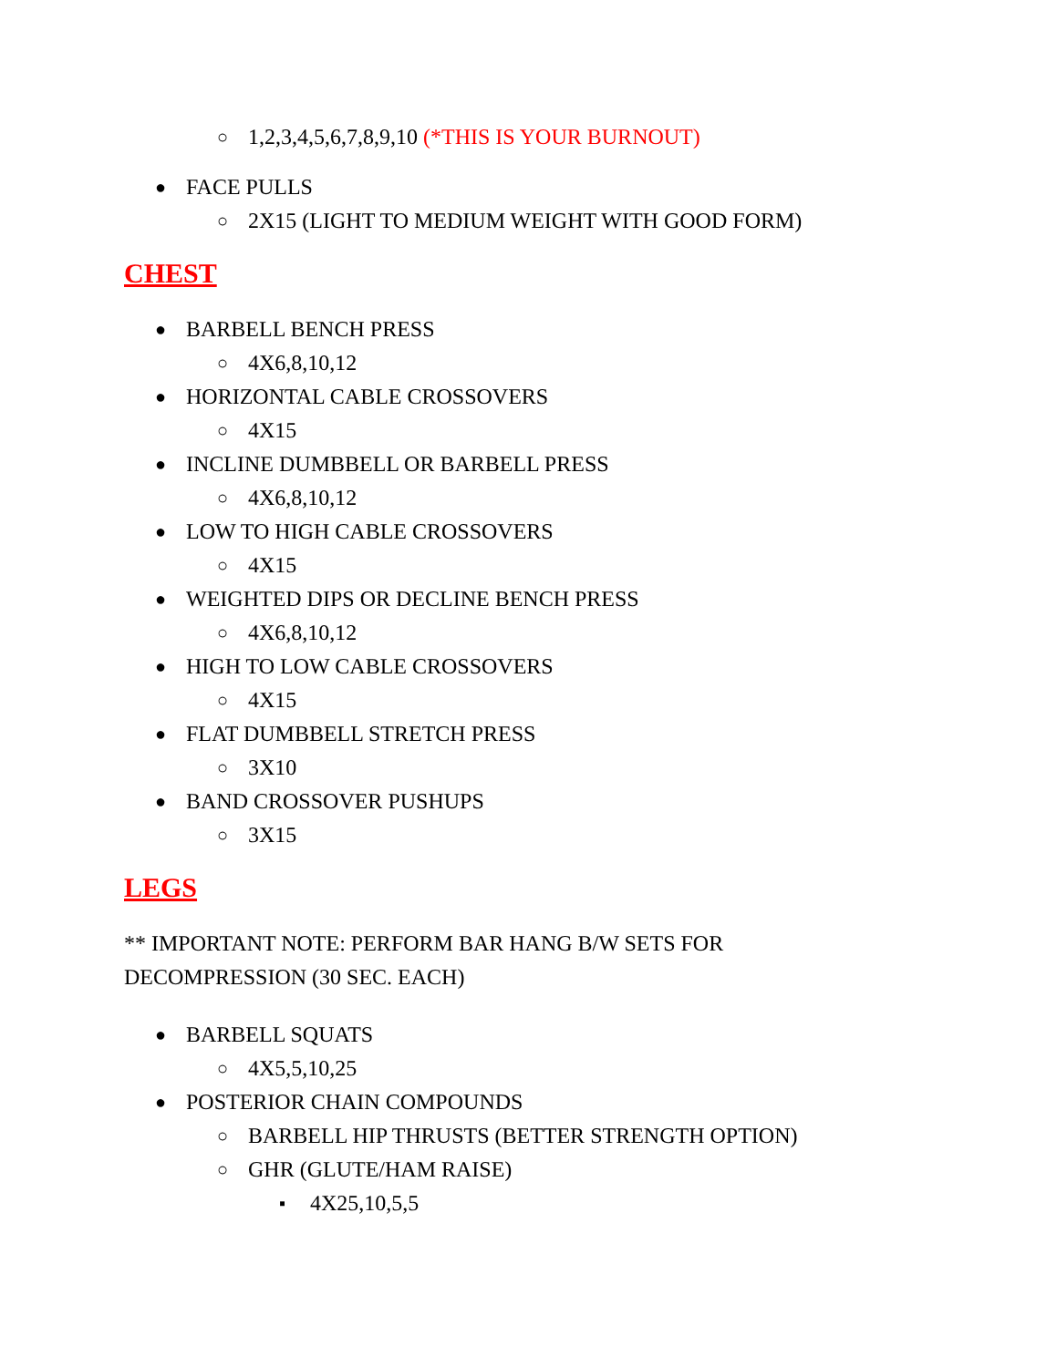○ 1,2,3,4,5,6,7,8,9,10 (*THIS IS YOUR BURNOUT)
● FACE PULLS
○ 2X15 (LIGHT TO MEDIUM WEIGHT WITH GOOD FORM)
CHEST
● BARBELL BENCH PRESS
○ 4X6,8,10,12
● HORIZONTAL CABLE CROSSOVERS
○ 4X15
● INCLINE DUMBBELL OR BARBELL PRESS
○ 4X6,8,10,12
● LOW TO HIGH CABLE CROSSOVERS
○ 4X15
● WEIGHTED DIPS OR DECLINE BENCH PRESS
○ 4X6,8,10,12
● HIGH TO LOW CABLE CROSSOVERS
○ 4X15
● FLAT DUMBBELL STRETCH PRESS
○ 3X10
● BAND CROSSOVER PUSHUPS
○ 3X15
LEGS
** IMPORTANT NOTE: PERFORM BAR HANG B/W SETS FOR
DECOMPRESSION (30 SEC. EACH)
● BARBELL SQUATS
○ 4X5,5,10,25
● POSTERIOR CHAIN COMPOUNDS
○ BARBELL HIP THRUSTS (BETTER STRENGTH OPTION)
○ GHR (GLUTE/HAM RAISE)
▪ 4X25,10,5,5